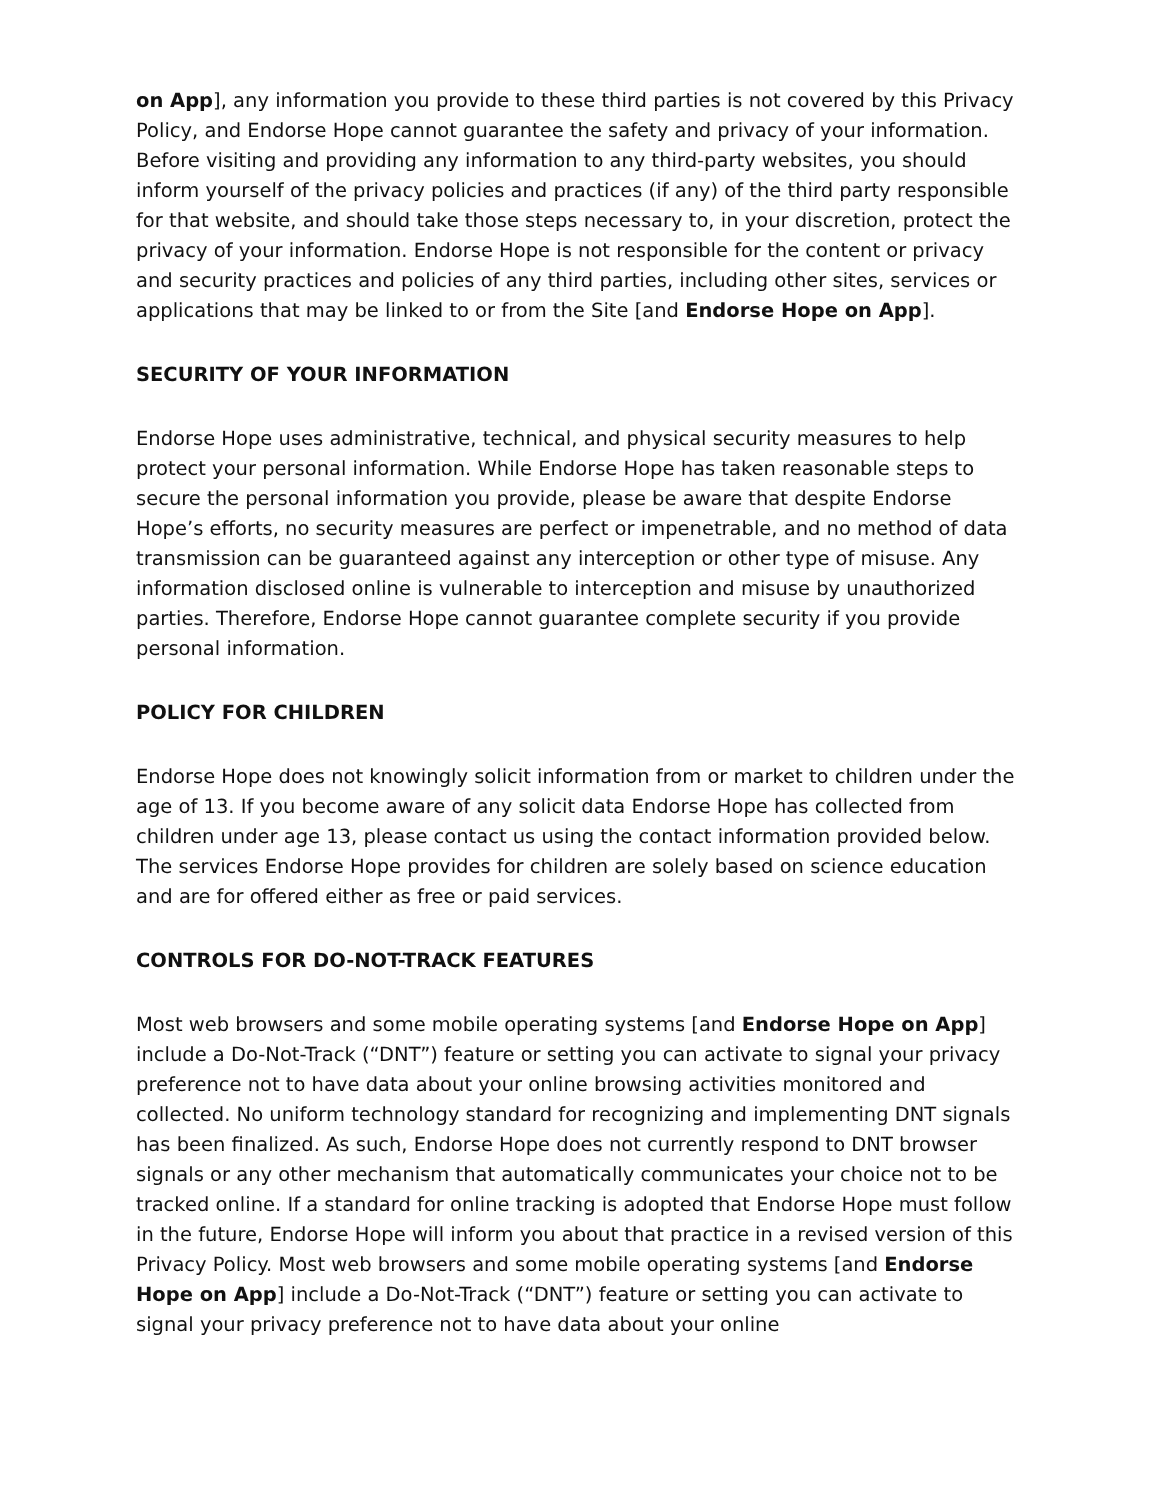on App], any information you provide to these third parties is not covered by this Privacy Policy, and Endorse Hope cannot guarantee the safety and privacy of your information. Before visiting and providing any information to any third-party websites, you should inform yourself of the privacy policies and practices (if any) of the third party responsible for that website, and should take those steps necessary to, in your discretion, protect the privacy of your information. Endorse Hope is not responsible for the content or privacy and security practices and policies of any third parties, including other sites, services or applications that may be linked to or from the Site [and Endorse Hope on App].
SECURITY OF YOUR INFORMATION
Endorse Hope uses administrative, technical, and physical security measures to help protect your personal information. While Endorse Hope has taken reasonable steps to secure the personal information you provide, please be aware that despite Endorse Hope’s efforts, no security measures are perfect or impenetrable, and no method of data transmission can be guaranteed against any interception or other type of misuse. Any information disclosed online is vulnerable to interception and misuse by unauthorized parties. Therefore, Endorse Hope cannot guarantee complete security if you provide personal information.
POLICY FOR CHILDREN
Endorse Hope does not knowingly solicit information from or market to children under the age of 13. If you become aware of any solicit data Endorse Hope has collected from children under age 13, please contact us using the contact information provided below. The services Endorse Hope provides for children are solely based on science education and are for offered either as free or paid services.
CONTROLS FOR DO-NOT-TRACK FEATURES
Most web browsers and some mobile operating systems [and Endorse Hope on App] include a Do-Not-Track (“DNT”) feature or setting you can activate to signal your privacy preference not to have data about your online browsing activities monitored and collected. No uniform technology standard for recognizing and implementing DNT signals has been finalized. As such, Endorse Hope does not currently respond to DNT browser signals or any other mechanism that automatically communicates your choice not to be tracked online. If a standard for online tracking is adopted that Endorse Hope must follow in the future, Endorse Hope will inform you about that practice in a revised version of this Privacy Policy. Most web browsers and some mobile operating systems [and Endorse Hope on App] include a Do-Not-Track (“DNT”) feature or setting you can activate to signal your privacy preference not to have data about your online